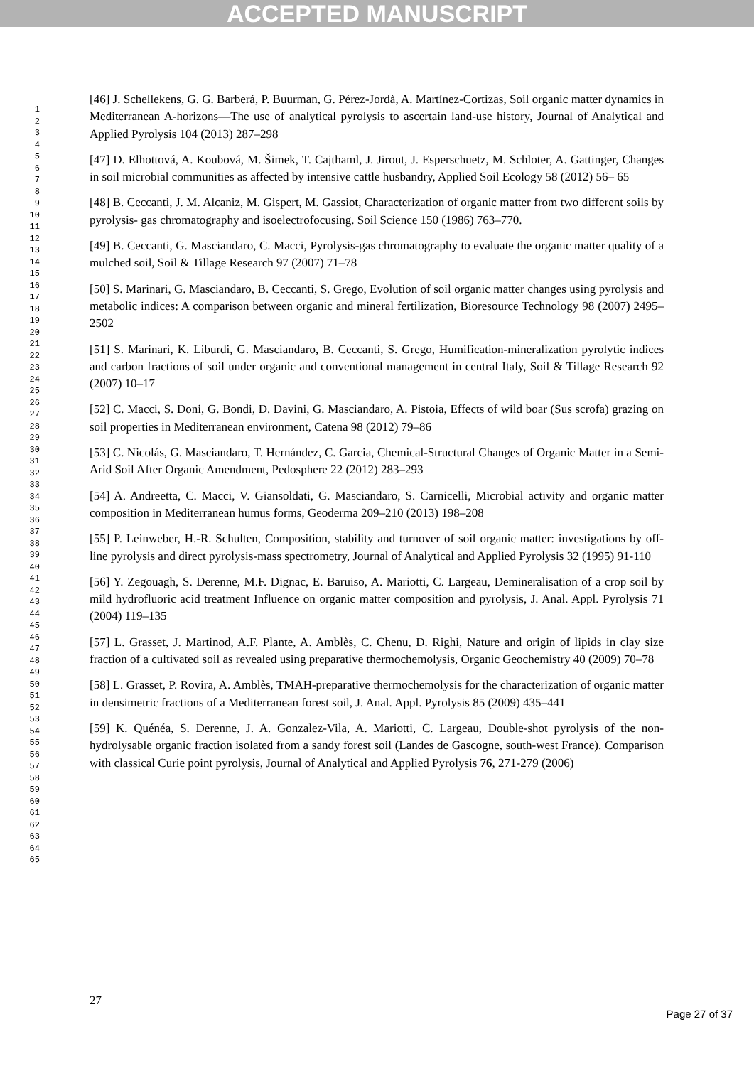ACCEPTED MANUSCRIPT
[46] J. Schellekens, G. G. Barberá, P. Buurman, G. Pérez-Jordà, A. Martínez-Cortizas, Soil organic matter dynamics in Mediterranean A-horizons—The use of analytical pyrolysis to ascertain land-use history, Journal of Analytical and Applied Pyrolysis 104 (2013) 287–298
[47] D. Elhottová, A. Koubová, M. Šimek, T. Cajthaml, J. Jirout, J. Esperschuetz, M. Schloter, A. Gattinger, Changes in soil microbial communities as affected by intensive cattle husbandry, Applied Soil Ecology 58 (2012) 56– 65
[48] B. Ceccanti, J. M. Alcaniz, M. Gispert, M. Gassiot, Characterization of organic matter from two different soils by pyrolysis- gas chromatography and isoelectrofocusing. Soil Science 150 (1986) 763–770.
[49] B. Ceccanti, G. Masciandaro, C. Macci, Pyrolysis-gas chromatography to evaluate the organic matter quality of a mulched soil, Soil & Tillage Research 97 (2007) 71–78
[50] S. Marinari, G. Masciandaro, B. Ceccanti, S. Grego, Evolution of soil organic matter changes using pyrolysis and metabolic indices: A comparison between organic and mineral fertilization, Bioresource Technology 98 (2007) 2495–2502
[51] S. Marinari, K. Liburdi, G. Masciandaro, B. Ceccanti, S. Grego, Humification-mineralization pyrolytic indices and carbon fractions of soil under organic and conventional management in central Italy, Soil & Tillage Research 92 (2007) 10–17
[52] C. Macci, S. Doni, G. Bondi, D. Davini, G. Masciandaro, A. Pistoia, Effects of wild boar (Sus scrofa) grazing on soil properties in Mediterranean environment, Catena 98 (2012) 79–86
[53] C. Nicolás, G. Masciandaro, T. Hernández, C. Garcia, Chemical-Structural Changes of Organic Matter in a Semi-Arid Soil After Organic Amendment, Pedosphere 22 (2012) 283–293
[54] A. Andreetta, C. Macci, V. Giansoldati, G. Masciandaro, S. Carnicelli, Microbial activity and organic matter composition in Mediterranean humus forms, Geoderma 209–210 (2013) 198–208
[55] P. Leinweber, H.-R. Schulten, Composition, stability and turnover of soil organic matter: investigations by off-line pyrolysis and direct pyrolysis-mass spectrometry, Journal of Analytical and Applied Pyrolysis 32 (1995) 91-110
[56] Y. Zegouagh, S. Derenne, M.F. Dignac, E. Baruiso, A. Mariotti, C. Largeau, Demineralisation of a crop soil by mild hydrofluoric acid treatment Influence on organic matter composition and pyrolysis, J. Anal. Appl. Pyrolysis 71 (2004) 119–135
[57] L. Grasset, J. Martinod, A.F. Plante, A. Amblès, C. Chenu, D. Righi, Nature and origin of lipids in clay size fraction of a cultivated soil as revealed using preparative thermochemolysis, Organic Geochemistry 40 (2009) 70–78
[58] L. Grasset, P. Rovira, A. Amblès, TMAH-preparative thermochemolysis for the characterization of organic matter in densimetric fractions of a Mediterranean forest soil, J. Anal. Appl. Pyrolysis 85 (2009) 435–441
[59] K. Quénéa, S. Derenne, J. A. Gonzalez-Vila, A. Mariotti, C. Largeau, Double-shot pyrolysis of the non-hydrolysable organic fraction isolated from a sandy forest soil (Landes de Gascogne, south-west France). Comparison with classical Curie point pyrolysis, Journal of Analytical and Applied Pyrolysis 76, 271-279 (2006)
1
2
3
4
5
6
7
8
9
10
11
12
13
14
15
16
17
18
19
20
21
22
23
24
25
26
27
28
29
30
31
32
33
34
35
36
37
38
39
40
41
42
43
44
45
46
47
48
49
50
51
52
53
54
55
56
57
58
59
60
61
62
63
64
65
27
Page 27 of 37